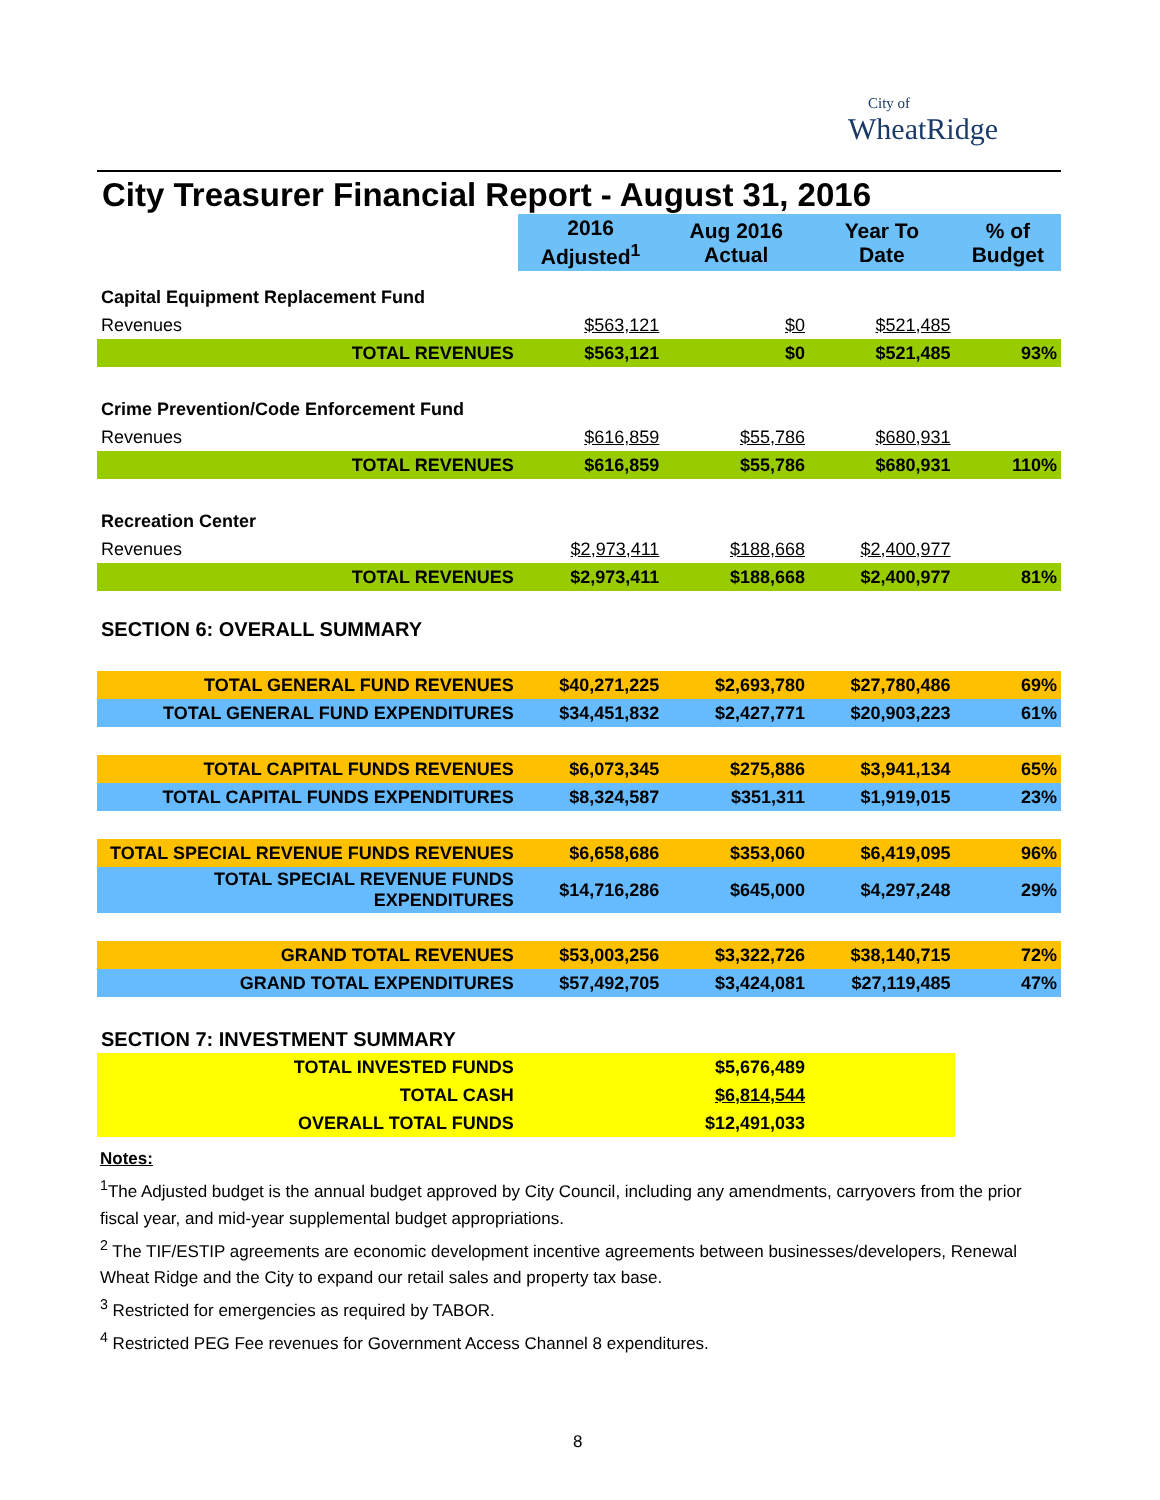City of
WheatRidge
City Treasurer Financial Report - August 31, 2016
| | 2016 Adjusted<sup>1</sup> | Aug 2016 Actual | Year To Date | % of Budget |
| Capital Equipment Replacement Fund | | | | |
| Revenues | $563,121 | $0 | $521,485 | |
| TOTAL REVENUES | $563,121 | $0 | $521,485 | 93% |
| Crime Prevention/Code Enforcement Fund | | | | |
| Revenues | $616,859 | $55,786 | $680,931 | |
| TOTAL REVENUES | $616,859 | $55,786 | $680,931 | 110% |
| Recreation Center | | | | |
| Revenues | $2,973,411 | $188,668 | $2,400,977 | |
| TOTAL REVENUES | $2,973,411 | $188,668 | $2,400,977 | 81% |
| SECTION 6: OVERALL SUMMARY | | | | |
| TOTAL GENERAL FUND REVENUES | $40,271,225 | $2,693,780 | $27,780,486 | 69% |
| TOTAL GENERAL FUND EXPENDITURES | $34,451,832 | $2,427,771 | $20,903,223 | 61% |
| TOTAL CAPITAL FUNDS REVENUES | $6,073,345 | $275,886 | $3,941,134 | 65% |
| TOTAL CAPITAL FUNDS EXPENDITURES | $8,324,587 | $351,311 | $1,919,015 | 23% |
| TOTAL SPECIAL REVENUE FUNDS REVENUES | $6,658,686 | $353,060 | $6,419,095 | 96% |
| TOTAL SPECIAL REVENUE FUNDS EXPENDITURES | $14,716,286 | $645,000 | $4,297,248 | 29% |
| GRAND TOTAL REVENUES | $53,003,256 | $3,322,726 | $38,140,715 | 72% |
| GRAND TOTAL EXPENDITURES | $57,492,705 | $3,424,081 | $27,119,485 | 47% |
| SECTION 7: INVESTMENT SUMMARY | | | | |
| TOTAL INVESTED FUNDS | | $5,676,489 | | |
| TOTAL CASH | | $6,814,544 | | |
| OVERALL TOTAL FUNDS | | $12,491,033 | | |
Notes:
<sup>1</sup> The Adjusted budget is the annual budget approved by City Council, including any amendments, carryovers from the prior fiscal year, and mid-year supplemental budget appropriations.
<sup>2</sup> The TIF/ESTIP agreements are economic development incentive agreements between businesses/developers, Renewal Wheat Ridge and the City to expand our retail sales and property tax base.
<sup>3</sup> Restricted for emergencies as required by TABOR.
<sup>4</sup> Restricted PEG Fee revenues for Government Access Channel 8 expenditures.
8